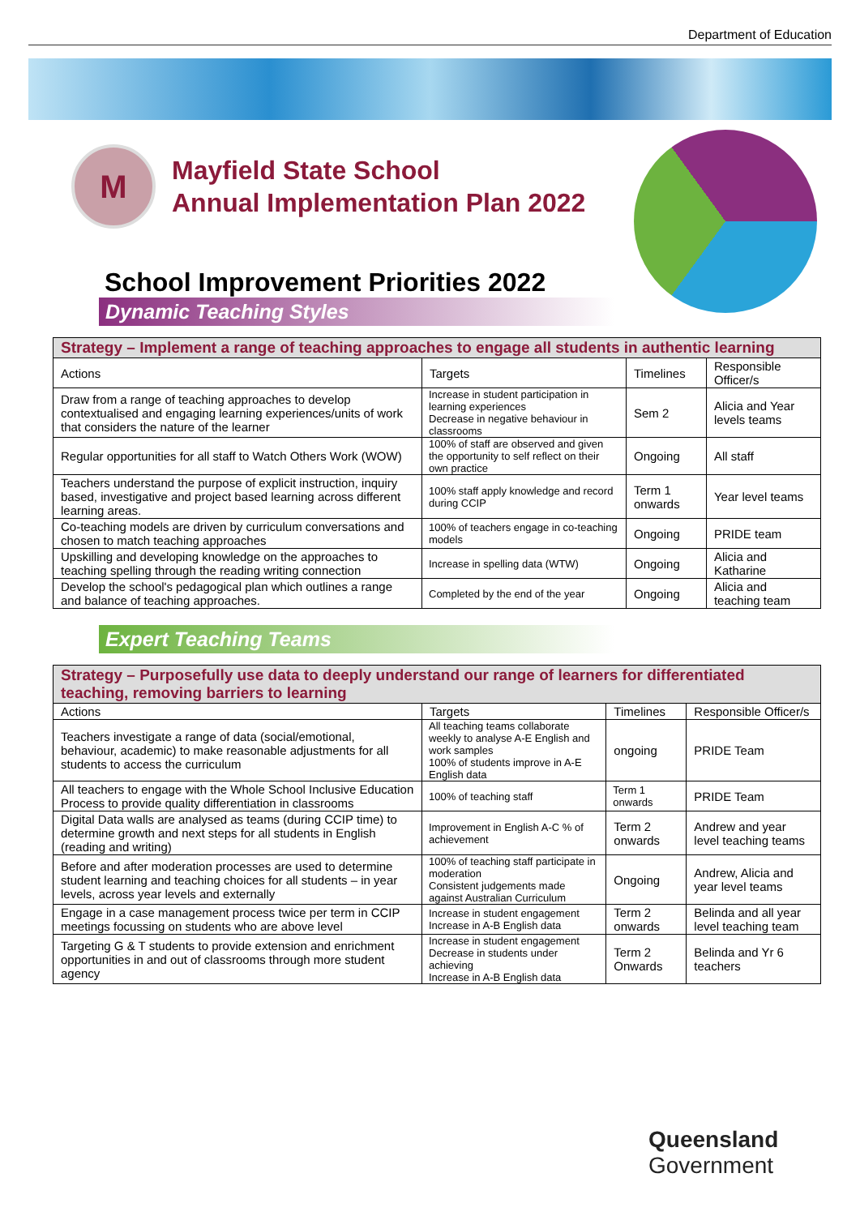Department of Education
M
Mayfield State School
Annual Implementation Plan 2022
School Improvement Priorities 2022
Dynamic Teaching Styles
| Strategy – Implement a range of teaching approaches to engage all students in authentic learning | | | |
| --- | --- | --- | --- |
| Actions | Targets | Timelines | Responsible Officer/s |
| Draw from a range of teaching approaches to develop contextualised and engaging learning experiences/units of work that considers the nature of the learner | Increase in student participation in learning experiences Decrease in negative behaviour in classrooms | Sem 2 | Alicia and Year levels teams |
| Regular opportunities for all staff to Watch Others Work (WOW) | 100% of staff are observed and given the opportunity to self reflect on their own practice | Ongoing | All staff |
| Teachers understand the purpose of explicit instruction, inquiry based, investigative and project based learning across different learning areas. | 100% staff apply knowledge and record during CCIP | Term 1 onwards | Year level teams |
| Co-teaching models are driven by curriculum conversations and chosen to match teaching approaches | 100% of teachers engage in co-teaching models | Ongoing | PRIDE team |
| Upskilling and developing knowledge on the approaches to teaching spelling through the reading writing connection | Increase in spelling data (WTW) | Ongoing | Alicia and Katharine |
| Develop the school's pedagogical plan which outlines a range and balance of teaching approaches. | Completed by the end of the year | Ongoing | Alicia and teaching team |
Expert Teaching Teams
| Strategy – Purposefully use data to deeply understand our range of learners for differentiated teaching, removing barriers to learning | | | |
| --- | --- | --- | --- |
| Actions | Targets | Timelines | Responsible Officer/s |
| Teachers investigate a range of data (social/emotional, behaviour, academic) to make reasonable adjustments for all students to access the curriculum | All teaching teams collaborate weekly to analyse A-E English and work samples 100% of students improve in A-E English data | ongoing | PRIDE Team |
| All teachers to engage with the Whole School Inclusive Education Process to provide quality differentiation in classrooms | 100% of teaching staff | Term 1 onwards | PRIDE Team |
| Digital Data walls are analysed as teams (during CCIP time) to determine growth and next steps for all students in English (reading and writing) | Improvement in English A-C % of achievement | Term 2 onwards | Andrew and year level teaching teams |
| Before and after moderation processes are used to determine student learning and teaching choices for all students – in year levels, across year levels and externally | 100% of teaching staff participate in moderation Consistent judgements made against Australian Curriculum | Ongoing | Andrew, Alicia and year level teams |
| Engage in a case management process twice per term in CCIP meetings focussing on students who are above level | Increase in student engagement Increase in A-B English data | Term 2 onwards | Belinda and all year level teaching team |
| Targeting G & T students to provide extension and enrichment opportunities in and out of classrooms through more student agency | Increase in student engagement Decrease in students under achieving Increase in A-B English data | Term 2 Onwards | Belinda and Yr 6 teachers |
Queensland
Government